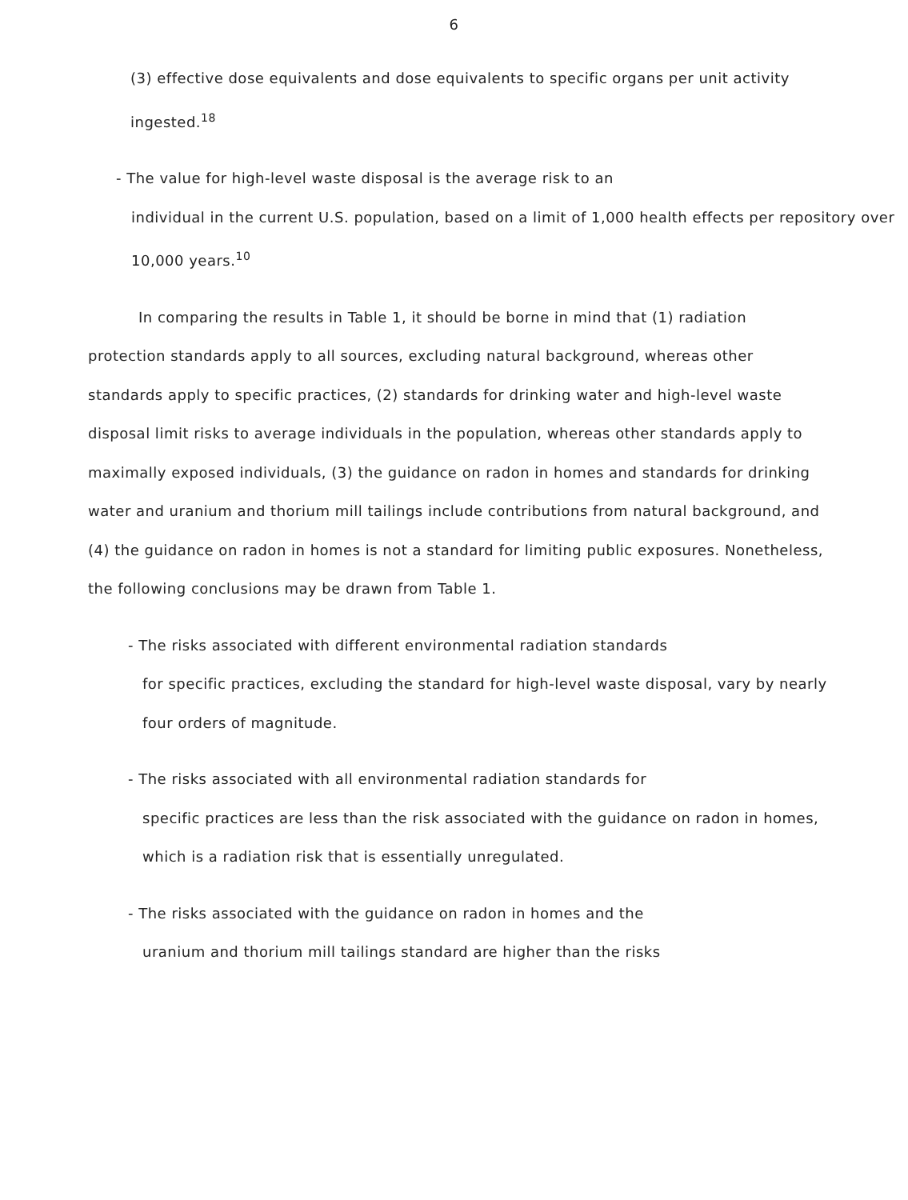6
(3) effective dose equivalents and dose equivalents to specific organs per unit activity ingested.<sup>18</sup>
- The value for high-level waste disposal is the average risk to an
individual in the current U.S. population, based on a limit of 1,000 health effects per repository over 10,000 years.<sup>10</sup>
In comparing the results in Table 1, it should be borne in mind that (1) radiation protection standards apply to all sources, excluding natural background, whereas other standards apply to specific practices, (2) standards for drinking water and high-level waste disposal limit risks to average individuals in the population, whereas other standards apply to maximally exposed individuals, (3) the guidance on radon in homes and standards for drinking water and uranium and thorium mill tailings include contributions from natural background, and (4) the guidance on radon in homes is not a standard for limiting public exposures. Nonetheless, the following conclusions may be drawn from Table 1.
- The risks associated with different environmental radiation standards
for specific practices, excluding the standard for high-level waste disposal, vary by nearly four orders of magnitude.
- The risks associated with all environmental radiation standards for
specific practices are less than the risk associated with the guidance on radon in homes, which is a radiation risk that is essentially unregulated.
- The risks associated with the guidance on radon in homes and the
uranium and thorium mill tailings standard are higher than the risks